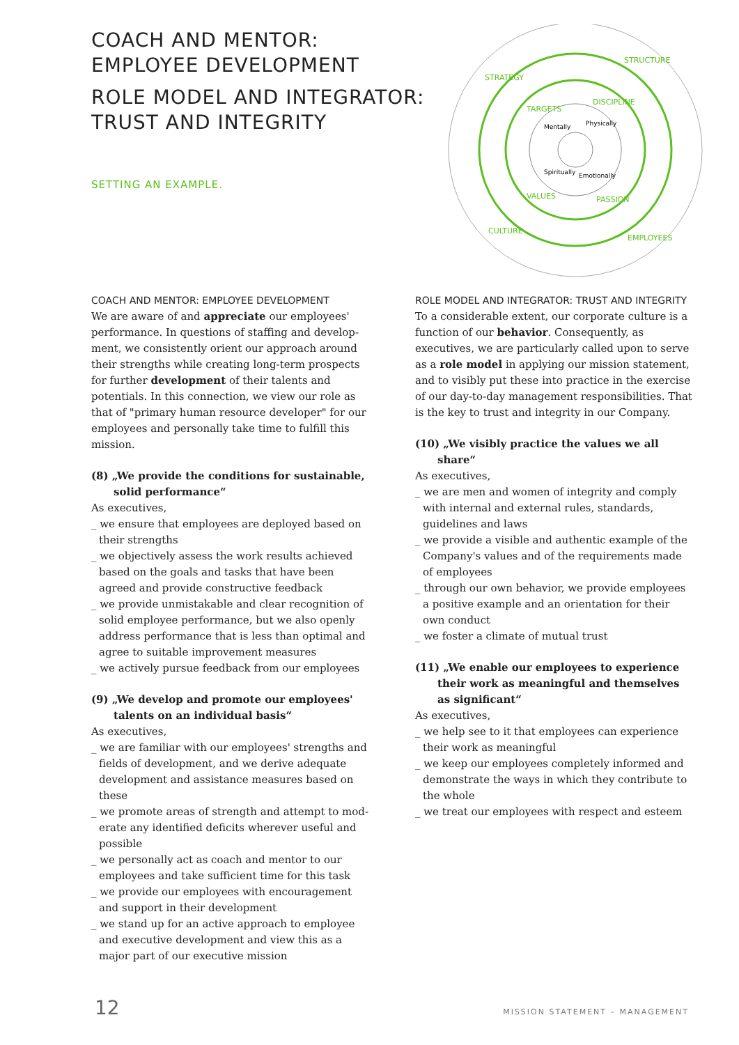COACH AND MENTOR:
EMPLOYEE DEVELOPMENT
ROLE MODEL AND INTEGRATOR:
TRUST AND INTEGRITY
SETTING AN EXAMPLE.
STRATEGY
STRUCTURE
CULTURE
EMPLOYEES
TARGETS
DISCIPLINE
VALUES
PASSION
Mentally
Physically
Spiritually
Emotionally
COACH AND MENTOR: EMPLOYEE DEVELOPMENT
We are aware of and appreciate our employees' performance. In questions of staffing and develop­ment, we consistently orient our approach around their strengths while creating long-term prospects for further development of their talents and potentials. In this connection, we view our role as that of "primary human resource developer" for our employees and personally take time to fulfill this mission.
(8) „We provide the conditions for sustainable, solid performance“
As executives,
_ we ensure that employees are deployed based on their strengths
_ we objectively assess the work results achieved based on the goals and tasks that have been agreed and provide constructive feedback
_ we provide unmistakable and clear recognition of solid employee performance, but we also openly address performance that is less than optimal and agree to suitable improvement measures
_ we actively pursue feedback from our employees
(9) „We develop and promote our employees' talents on an individual basis“
As executives,
_ we are familiar with our employees' strengths and fields of development, and we derive adequate development and assistance measures based on these
_ we promote areas of strength and attempt to mod­erate any identified deficits wherever useful and possible
_ we personally act as coach and mentor to our employees and take sufficient time for this task
_ we provide our employees with encouragement and support in their development
_ we stand up for an active approach to employee and executive development and view this as a major part of our executive mission
ROLE MODEL AND INTEGRATOR: TRUST AND INTEGRITY
To a considerable extent, our corporate culture is a function of our behavior. Consequently, as executives, we are particularly called upon to serve as a role model in applying our mission statement, and to visibly put these into practice in the exercise of our day-to-day management responsibilities. That is the key to trust and integrity in our Company.
(10) „We visibly practice the values we all share“
As executives,
_ we are men and women of integrity and comply with internal and external rules, standards, guidelines and laws
_ we provide a visible and authentic example of the Company's values and of the requirements made of employees
_ through our own behavior, we provide employees a positive example and an orientation for their own conduct
_ we foster a climate of mutual trust
(11) „We enable our employees to experience their work as meaningful and themselves as signifi­cant“
As executives,
_ we help see to it that employees can experience their work as meaningful
_ we keep our employees completely informed and demonstrate the ways in which they contribute to the whole
_ we treat our employees with respect and esteem
12 MISSION STATEMENT – MANAGEMENT